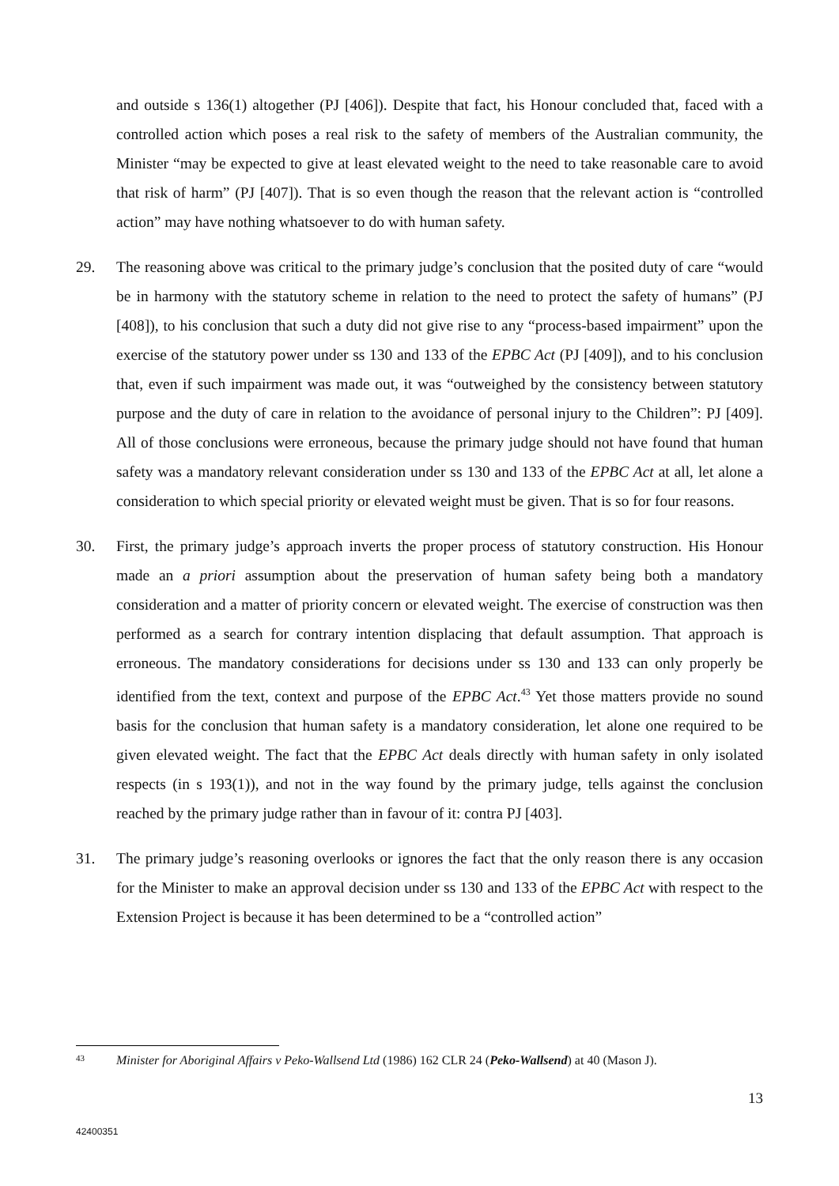and outside s 136(1) altogether (PJ [406]). Despite that fact, his Honour concluded that, faced with a controlled action which poses a real risk to the safety of members of the Australian community, the Minister “may be expected to give at least elevated weight to the need to take reasonable care to avoid that risk of harm” (PJ [407]). That is so even though the reason that the relevant action is “controlled action” may have nothing whatsoever to do with human safety.
29. The reasoning above was critical to the primary judge’s conclusion that the posited duty of care “would be in harmony with the statutory scheme in relation to the need to protect the safety of humans” (PJ [408]), to his conclusion that such a duty did not give rise to any “process-based impairment” upon the exercise of the statutory power under ss 130 and 133 of the EPBC Act (PJ [409]), and to his conclusion that, even if such impairment was made out, it was “outweighed by the consistency between statutory purpose and the duty of care in relation to the avoidance of personal injury to the Children”: PJ [409]. All of those conclusions were erroneous, because the primary judge should not have found that human safety was a mandatory relevant consideration under ss 130 and 133 of the EPBC Act at all, let alone a consideration to which special priority or elevated weight must be given. That is so for four reasons.
30. First, the primary judge’s approach inverts the proper process of statutory construction. His Honour made an a priori assumption about the preservation of human safety being both a mandatory consideration and a matter of priority concern or elevated weight. The exercise of construction was then performed as a search for contrary intention displacing that default assumption. That approach is erroneous. The mandatory considerations for decisions under ss 130 and 133 can only properly be identified from the text, context and purpose of the EPBC Act.<sup>43</sup> Yet those matters provide no sound basis for the conclusion that human safety is a mandatory consideration, let alone one required to be given elevated weight. The fact that the EPBC Act deals directly with human safety in only isolated respects (in s 193(1)), and not in the way found by the primary judge, tells against the conclusion reached by the primary judge rather than in favour of it: contra PJ [403].
31. The primary judge’s reasoning overlooks or ignores the fact that the only reason there is any occasion for the Minister to make an approval decision under ss 130 and 133 of the EPBC Act with respect to the Extension Project is because it has been determined to be a “controlled action”
43 Minister for Aboriginal Affairs v Peko-Wallsend Ltd (1986) 162 CLR 24 (Peko-Wallsend) at 40 (Mason J).
13
42400351